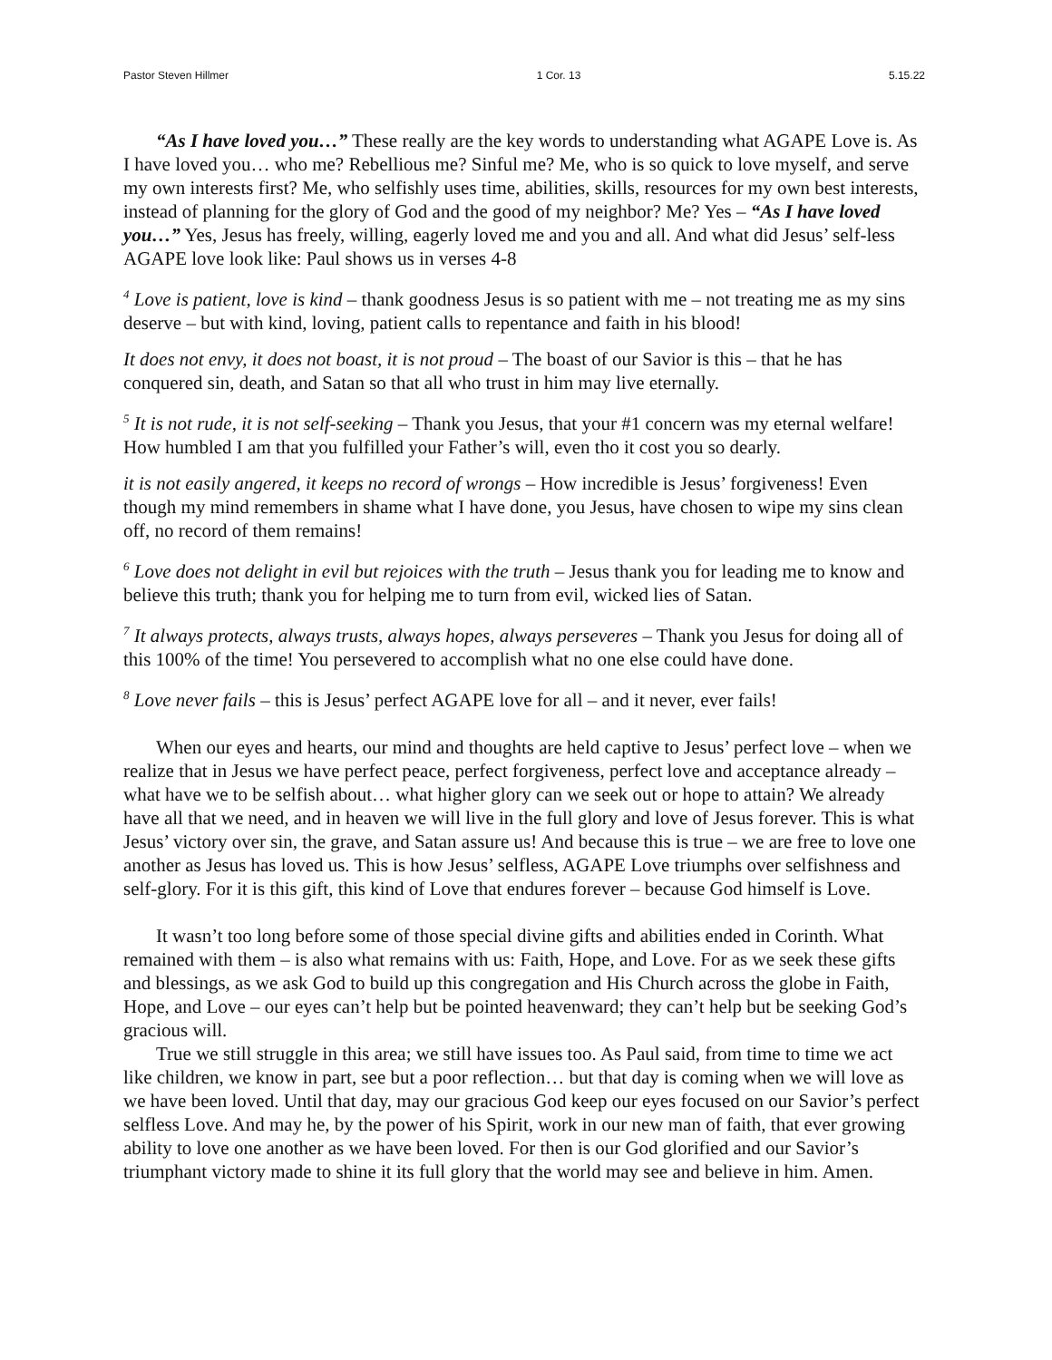Pastor Steven Hillmer 1 Cor. 13 5.15.22
“As I have loved you…” These really are the key words to understanding what AGAPE Love is. As I have loved you… who me? Rebellious me? Sinful me? Me, who is so quick to love myself, and serve my own interests first? Me, who selfishly uses time, abilities, skills, resources for my own best interests, instead of planning for the glory of God and the good of my neighbor? Me? Yes – “As I have loved you…” Yes, Jesus has freely, willing, eagerly loved me and you and all. And what did Jesus’ self-less AGAPE love look like: Paul shows us in verses 4-8
<sup>4</sup> Love is patient, love is kind – thank goodness Jesus is so patient with me – not treating me as my sins deserve – but with kind, loving, patient calls to repentance and faith in his blood!
It does not envy, it does not boast, it is not proud – The boast of our Savior is this – that he has conquered sin, death, and Satan so that all who trust in him may live eternally.
<sup>5</sup> It is not rude, it is not self-seeking – Thank you Jesus, that your #1 concern was my eternal welfare! How humbled I am that you fulfilled your Father’s will, even tho it cost you so dearly.
it is not easily angered, it keeps no record of wrongs – How incredible is Jesus’ forgiveness! Even though my mind remembers in shame what I have done, you Jesus, have chosen to wipe my sins clean off, no record of them remains!
<sup>6</sup> Love does not delight in evil but rejoices with the truth – Jesus thank you for leading me to know and believe this truth; thank you for helping me to turn from evil, wicked lies of Satan.
<sup>7</sup> It always protects, always trusts, always hopes, always perseveres – Thank you Jesus for doing all of this 100% of the time! You persevered to accomplish what no one else could have done.
<sup>8</sup> Love never fails – this is Jesus’ perfect AGAPE love for all – and it never, ever fails!
When our eyes and hearts, our mind and thoughts are held captive to Jesus’ perfect love – when we realize that in Jesus we have perfect peace, perfect forgiveness, perfect love and acceptance already – what have we to be selfish about… what higher glory can we seek out or hope to attain? We already have all that we need, and in heaven we will live in the full glory and love of Jesus forever. This is what Jesus’ victory over sin, the grave, and Satan assure us! And because this is true – we are free to love one another as Jesus has loved us. This is how Jesus’ selfless, AGAPE Love triumphs over selfishness and self-glory. For it is this gift, this kind of Love that endures forever – because God himself is Love.
It wasn’t too long before some of those special divine gifts and abilities ended in Corinth. What remained with them – is also what remains with us: Faith, Hope, and Love. For as we seek these gifts and blessings, as we ask God to build up this congregation and His Church across the globe in Faith, Hope, and Love – our eyes can’t help but be pointed heavenward; they can’t help but be seeking God’s gracious will.
True we still struggle in this area; we still have issues too. As Paul said, from time to time we act like children, we know in part, see but a poor reflection… but that day is coming when we will love as we have been loved. Until that day, may our gracious God keep our eyes focused on our Savior’s perfect selfless Love. And may he, by the power of his Spirit, work in our new man of faith, that ever growing ability to love one another as we have been loved. For then is our God glorified and our Savior’s triumphant victory made to shine it its full glory that the world may see and believe in him. Amen.